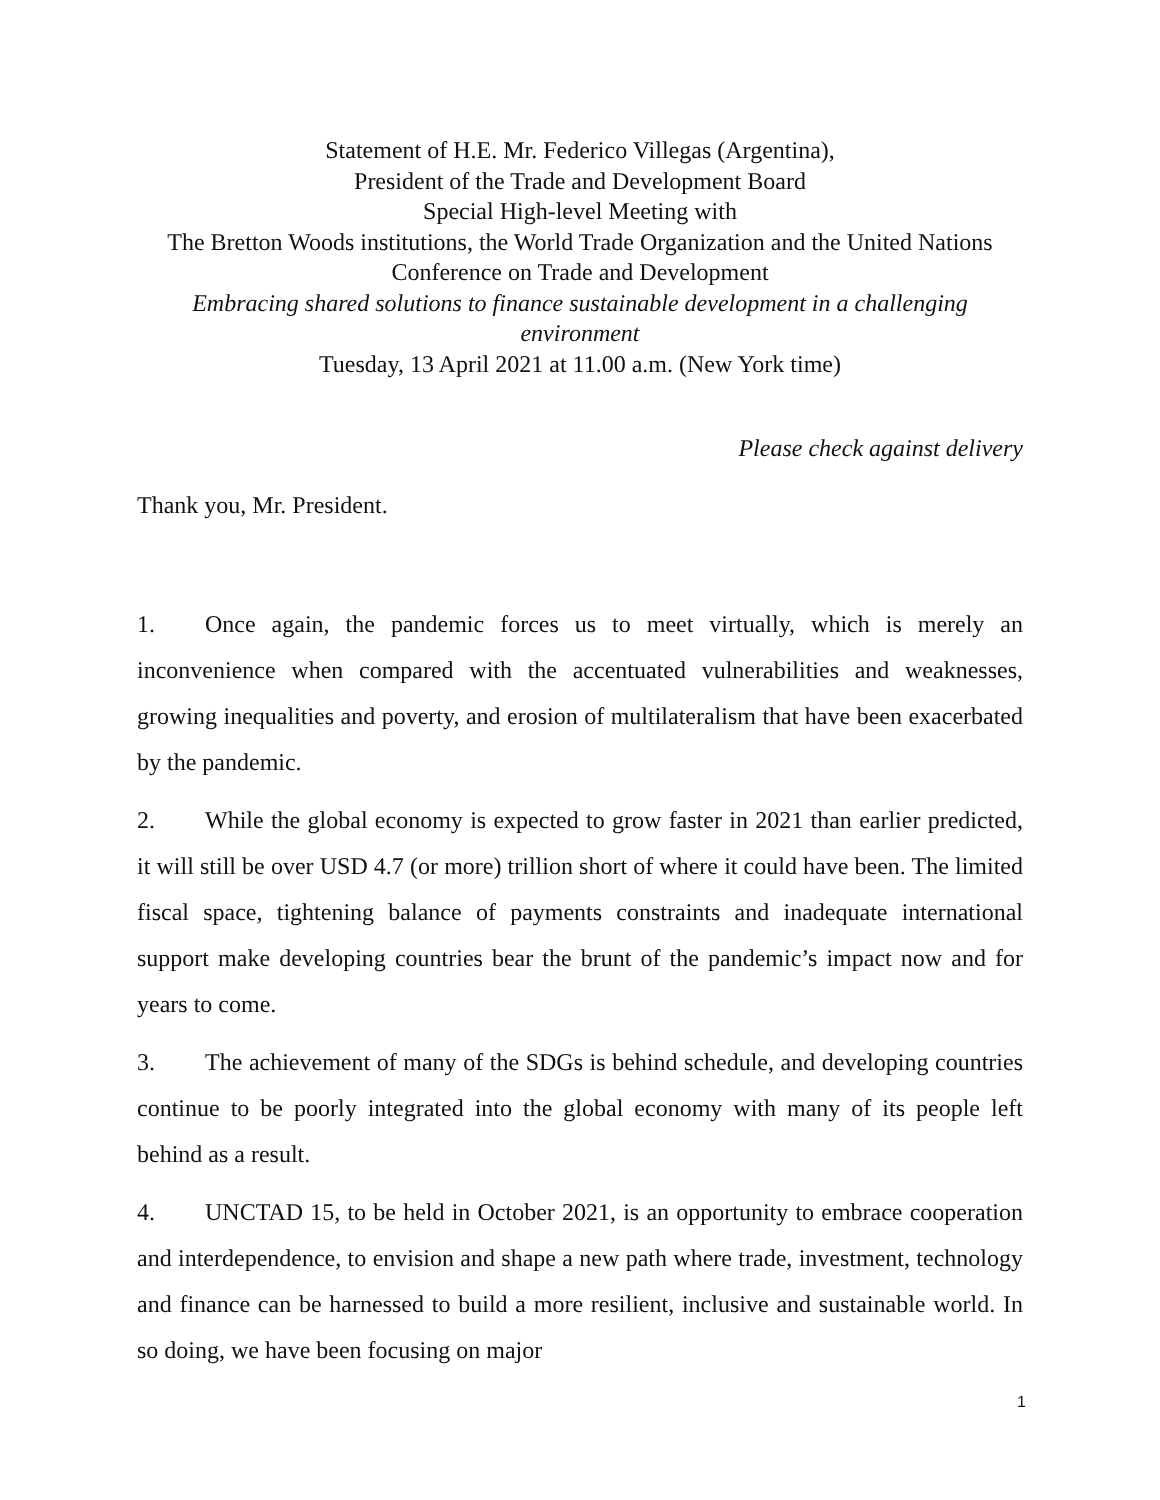Statement of H.E. Mr. Federico Villegas (Argentina),
President of the Trade and Development Board
Special High-level Meeting with
The Bretton Woods institutions, the World Trade Organization and the United Nations Conference on Trade and Development
Embracing shared solutions to finance sustainable development in a challenging environment
Tuesday, 13 April 2021 at 11.00 a.m. (New York time)
Please check against delivery
Thank you, Mr. President.
1. Once again, the pandemic forces us to meet virtually, which is merely an inconvenience when compared with the accentuated vulnerabilities and weaknesses, growing inequalities and poverty, and erosion of multilateralism that have been exacerbated by the pandemic.
2. While the global economy is expected to grow faster in 2021 than earlier predicted, it will still be over USD 4.7 (or more) trillion short of where it could have been. The limited fiscal space, tightening balance of payments constraints and inadequate international support make developing countries bear the brunt of the pandemic’s impact now and for years to come.
3. The achievement of many of the SDGs is behind schedule, and developing countries continue to be poorly integrated into the global economy with many of its people left behind as a result.
4. UNCTAD 15, to be held in October 2021, is an opportunity to embrace cooperation and interdependence, to envision and shape a new path where trade, investment, technology and finance can be harnessed to build a more resilient, inclusive and sustainable world. In so doing, we have been focusing on major
1